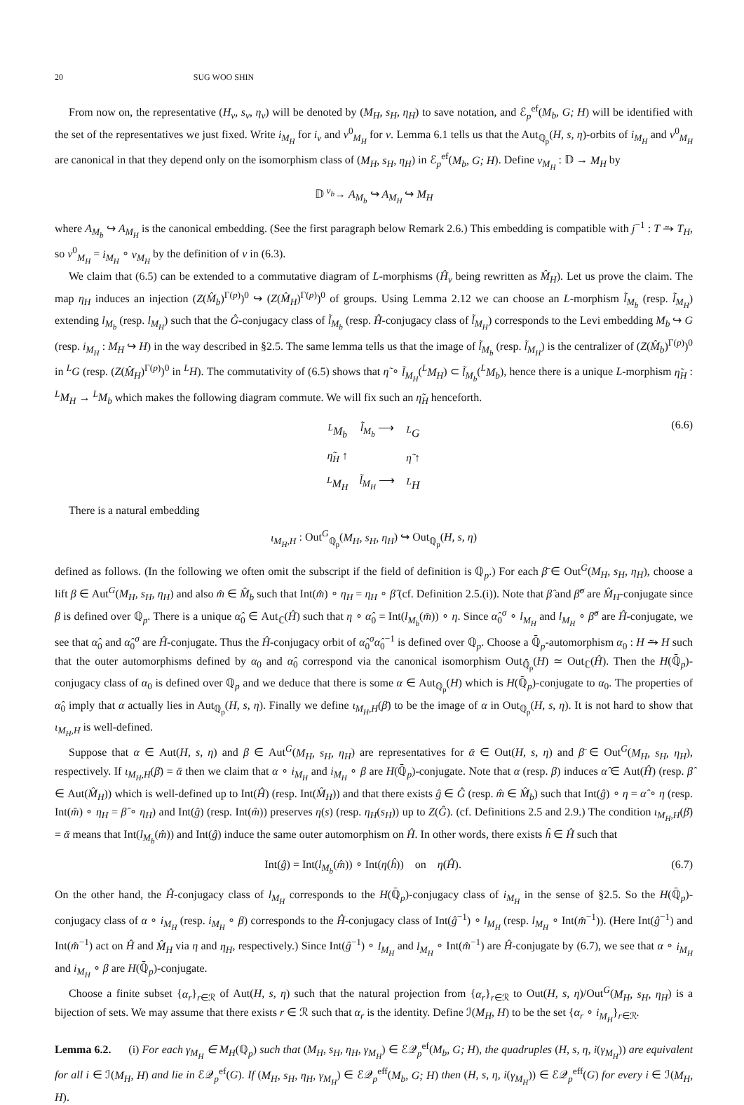20 SUG WOO SHIN
From now on, the representative (H<sub>ν</sub>, s<sub>ν</sub>, η<sub>ν</sub>) will be denoted by (M<sub>H</sub>, s<sub>H</sub>, η<sub>H</sub>) to save notation, and ℰ<sub>p</sub><sup>ef</sup>(M<sub>b</sub>, G; H) will be identified with the set of the representatives we just fixed. Write i<sub>M<sub>H</sub></sub> for i<sub>ν</sub> and ν<sup>0</sup><sub>M<sub>H</sub></sub> for ν. Lemma 6.1 tells us that the Aut<sub>ℚ<sub>p</sub></sub>(H, s, η)-orbits of i<sub>M<sub>H</sub></sub> and ν<sup>0</sup><sub>M<sub>H</sub></sub> are canonical in that they depend only on the isomorphism class of (M<sub>H</sub>, s<sub>H</sub>, η<sub>H</sub>) in ℰ<sub>p</sub><sup>ef</sup>(M<sub>b</sub>, G; H). Define ν<sub>M<sub>H</sub></sub> : 𝔻 → M<sub>H</sub> by
𝔻 <sup>ν<sub>b</sub></sup>→ A<sub>M<sub>b</sub></sub> ↪ A<sub>M<sub>H</sub></sub> ↪ M<sub>H</sub>
where A<sub>M<sub>b</sub></sub> ↪ A<sub>M<sub>H</sub></sub> is the canonical embedding. (See the first paragraph below Remark 2.6.) This embedding is compatible with j<sup>−1</sup> : T ⥲ T<sub>H</sub>, so ν<sup>0</sup><sub>M<sub>H</sub></sub> = i<sub>M<sub>H</sub></sub> ∘ ν<sub>M<sub>H</sub></sub> by the definition of ν in (6.3).
We claim that (6.5) can be extended to a commutative diagram of L-morphisms (Ĥ<sub>ν</sub> being rewritten as M̂<sub>H</sub>). Let us prove the claim. The map η<sub>H</sub> induces an injection (Z(M̂<sub>b</sub>)<sup>Γ(p)</sup>)<sup>0</sup> ↪ (Z(M̂<sub>H</sub>)<sup>Γ(p)</sup>)<sup>0</sup> of groups. Using Lemma 2.12 we can choose an L-morphism l̃<sub>M<sub>b</sub></sub> (resp. l̃<sub>M<sub>H</sub></sub>) extending l<sub>M<sub>b</sub></sub> (resp. l<sub>M<sub>H</sub></sub>) such that the Ĝ-conjugacy class of l̃<sub>M<sub>b</sub></sub> (resp. Ĥ-conjugacy class of l̃<sub>M<sub>H</sub></sub>) corresponds to the Levi embedding M<sub>b</sub> ↪ G (resp. i<sub>M<sub>H</sub></sub> : M<sub>H</sub> ↪ H) in the way described in §2.5. The same lemma tells us that the image of l̃<sub>M<sub>b</sub></sub> (resp. l̃<sub>M<sub>H</sub></sub>) is the centralizer of (Z(M̂<sub>b</sub>)<sup>Γ(p)</sup>)<sup>0</sup> in <sup>L</sup>G (resp. (Z(M̂<sub>H</sub>)<sup>Γ(p)</sup>)<sup>0</sup> in <sup>L</sup>H). The commutativity of (6.5) shows that η̃ ∘ l̃<sub>M<sub>H</sub></sub>(<sup>L</sup>M<sub>H</sub>) ⊂ l̃<sub>M<sub>b</sub></sub>(<sup>L</sup>M<sub>b</sub>), hence there is a unique L-morphism η̃<sub>H</sub> : <sup>L</sup>M<sub>H</sub> → <sup>L</sup>M<sub>b</sub> which makes the following diagram commute. We will fix such an η̃<sub>H</sub> henceforth.
| <sup>L</sup> M<sub>b</sub> | l̃<sub>M<sub>b</sub></sub> ⟶ | <sup>L</sup> G |
| η̃<sub>H</sub> ↑ | | η̃ ↑ |
| <sup>L</sup> M<sub>H</sub> | l̃<sub>M<sub>H</sub></sub> ⟶ | <sup>L</sup> H |
(6.6)
There is a natural embedding
ι<sub>M<sub>H</sub>,H</sub> : Out<sup>G</sup><sub>ℚ<sub>p</sub></sub>(M<sub>H</sub>, s<sub>H</sub>, η<sub>H</sub>) ↪ Out<sub>ℚ<sub>p</sub></sub>(H, s, η)
defined as follows. (In the following we often omit the subscript if the field of definition is ℚ<sub>p</sub>.) For each β̄ ∈ Out<sup>G</sup>(M<sub>H</sub>, s<sub>H</sub>, η<sub>H</sub>), choose a lift β ∈ Aut<sup>G</sup>(M<sub>H</sub>, s<sub>H</sub>, η<sub>H</sub>) and also m̂ ∈ M̂<sub>b</sub> such that Int(m̂) ∘ η<sub>H</sub> = η<sub>H</sub> ∘ β̂ (cf. Definition 2.5.(i)). Note that β̂ and β̂<sup>σ</sup> are M̂<sub>H</sub>-conjugate since β is defined over ℚ<sub>p</sub>. There is a unique α̂<sub>0</sub> ∈ Aut<sub>ℂ</sub>(Ĥ) such that η ∘ α̂<sub>0</sub> = Int(l<sub>M<sub>b</sub></sub>(m̂)) ∘ η. Since α̂<sub>0</sub><sup>σ</sup> ∘ l<sub>M<sub>H</sub></sub> and l<sub>M<sub>H</sub></sub> ∘ β̂<sup>σ</sup> are Ĥ-conjugate, we see that α̂<sub>0</sub> and α̂<sub>0</sub><sup>σ</sup> are Ĥ-conjugate. Thus the Ĥ-conjugacy orbit of α̂<sub>0</sub><sup>σ</sup>α̂<sub>0</sub><sup>−1</sup> is defined over ℚ<sub>p</sub>. Choose a ℚ̄<sub>p</sub>-automorphism α<sub>0</sub> : H ⥲ H such that the outer automorphisms defined by α<sub>0</sub> and α̂<sub>0</sub> correspond via the canonical isomorphism Out<sub>ℚ̄<sub>p</sub></sub>(H) ≃ Out<sub>ℂ</sub>(Ĥ). Then the H(ℚ̄<sub>p</sub>)-conjugacy class of α<sub>0</sub> is defined over ℚ<sub>p</sub> and we deduce that there is some α ∈ Aut<sub>ℚ<sub>p</sub></sub>(H) which is H(ℚ̄<sub>p</sub>)-conjugate to α<sub>0</sub>. The properties of α̂<sub>0</sub> imply that α actually lies in Aut<sub>ℚ<sub>p</sub></sub>(H, s, η). Finally we define ι<sub>M<sub>H</sub>,H</sub>(β̄) to be the image of α in Out<sub>ℚ<sub>p</sub></sub>(H, s, η). It is not hard to show that ι<sub>M<sub>H</sub>,H</sub> is well-defined.
Suppose that α ∈ Aut(H, s, η) and β ∈ Aut<sup>G</sup>(M<sub>H</sub>, s<sub>H</sub>, η<sub>H</sub>) are representatives for ᾱ ∈ Out(H, s, η) and β̄ ∈ Out<sup>G</sup>(M<sub>H</sub>, s<sub>H</sub>, η<sub>H</sub>), respectively. If ι<sub>M<sub>H</sub>,H</sub>(β̄) = ᾱ then we claim that α ∘ i<sub>M<sub>H</sub></sub> and i<sub>M<sub>H</sub></sub> ∘ β are H(ℚ̄<sub>p</sub>)-conjugate. Note that α (resp. β) induces α̂ ∈ Aut(Ĥ) (resp. β̂ ∈ Aut(M̂<sub>H</sub>)) which is well-defined up to Int(Ĥ) (resp. Int(M̂<sub>H</sub>)) and that there exists ĝ ∈ Ĝ (resp. m̂ ∈ M̂<sub>b</sub>) such that Int(ĝ) ∘ η = α̂ ∘ η (resp. Int(m̂) ∘ η<sub>H</sub> = β̂ ∘ η<sub>H</sub>) and Int(ĝ) (resp. Int(m̂)) preserves η(s) (resp. η<sub>H</sub>(s<sub>H</sub>)) up to Z(Ĝ). (cf. Definitions 2.5 and 2.9.) The condition ι<sub>M<sub>H</sub>,H</sub>(β̄) = ᾱ means that Int(l<sub>M<sub>b</sub></sub>(m̂)) and Int(ĝ) induce the same outer automorphism on Ĥ. In other words, there exists ĥ ∈ Ĥ such that
Int(ĝ) = Int(l<sub>M<sub>b</sub></sub>(m̂)) ∘ Int(η(ĥ)) on η(Ĥ). (6.7)
On the other hand, the Ĥ-conjugacy class of l<sub>M<sub>H</sub></sub> corresponds to the H(ℚ̄<sub>p</sub>)-conjugacy class of i<sub>M<sub>H</sub></sub> in the sense of §2.5. So the H(ℚ̄<sub>p</sub>)-conjugacy class of α ∘ i<sub>M<sub>H</sub></sub> (resp. i<sub>M<sub>H</sub></sub> ∘ β) corresponds to the Ĥ-conjugacy class of Int(ĝ<sup>−1</sup>) ∘ l<sub>M<sub>H</sub></sub> (resp. l<sub>M<sub>H</sub></sub> ∘ Int(m̂<sup>−1</sup>)). (Here Int(ĝ<sup>−1</sup>) and Int(m̂<sup>−1</sup>) act on Ĥ and M̂<sub>H</sub> via η and η<sub>H</sub>, respectively.) Since Int(ĝ<sup>−1</sup>) ∘ l<sub>M<sub>H</sub></sub> and l<sub>M<sub>H</sub></sub> ∘ Int(m̂<sup>−1</sup>) are Ĥ-conjugate by (6.7), we see that α ∘ i<sub>M<sub>H</sub></sub> and i<sub>M<sub>H</sub></sub> ∘ β are H(ℚ̄<sub>p</sub>)-conjugate.
Choose a finite subset {α<sub>r</sub>}<sub>r∈ℛ</sub> of Aut(H, s, η) such that the natural projection from {α<sub>r</sub>}<sub>r∈ℛ</sub> to Out(H, s, η)/Out<sup>G</sup>(M<sub>H</sub>, s<sub>H</sub>, η<sub>H</sub>) is a bijection of sets. We may assume that there exists r ∈ ℛ such that α<sub>r</sub> is the identity. Define ℐ(M<sub>H</sub>, H) to be the set {α<sub>r</sub> ∘ i<sub>M<sub>H</sub></sub>}<sub>r∈ℛ</sub>.
Lemma 6.2. (i) For each γ<sub>M<sub>H</sub></sub> ∈ M<sub>H</sub>(ℚ<sub>p</sub>) such that (M<sub>H</sub>, s<sub>H</sub>, η<sub>H</sub>, γ<sub>M<sub>H</sub></sub>) ∈ ℰ𝒬<sub>p</sub><sup>ef</sup>(M<sub>b</sub>, G; H), the quadruples (H, s, η, i(γ<sub>M<sub>H</sub></sub>)) are equivalent for all i ∈ ℐ(M<sub>H</sub>, H) and lie in ℰ𝒬<sub>p</sub><sup>ef</sup>(G). If (M<sub>H</sub>, s<sub>H</sub>, η<sub>H</sub>, γ<sub>M<sub>H</sub></sub>) ∈ ℰ𝒬<sub>p</sub><sup>eff</sup>(M<sub>b</sub>, G; H) then (H, s, η, i(γ<sub>M<sub>H</sub></sub>)) ∈ ℰ𝒬<sub>p</sub><sup>eff</sup>(G) for every i ∈ ℐ(M<sub>H</sub>, H).